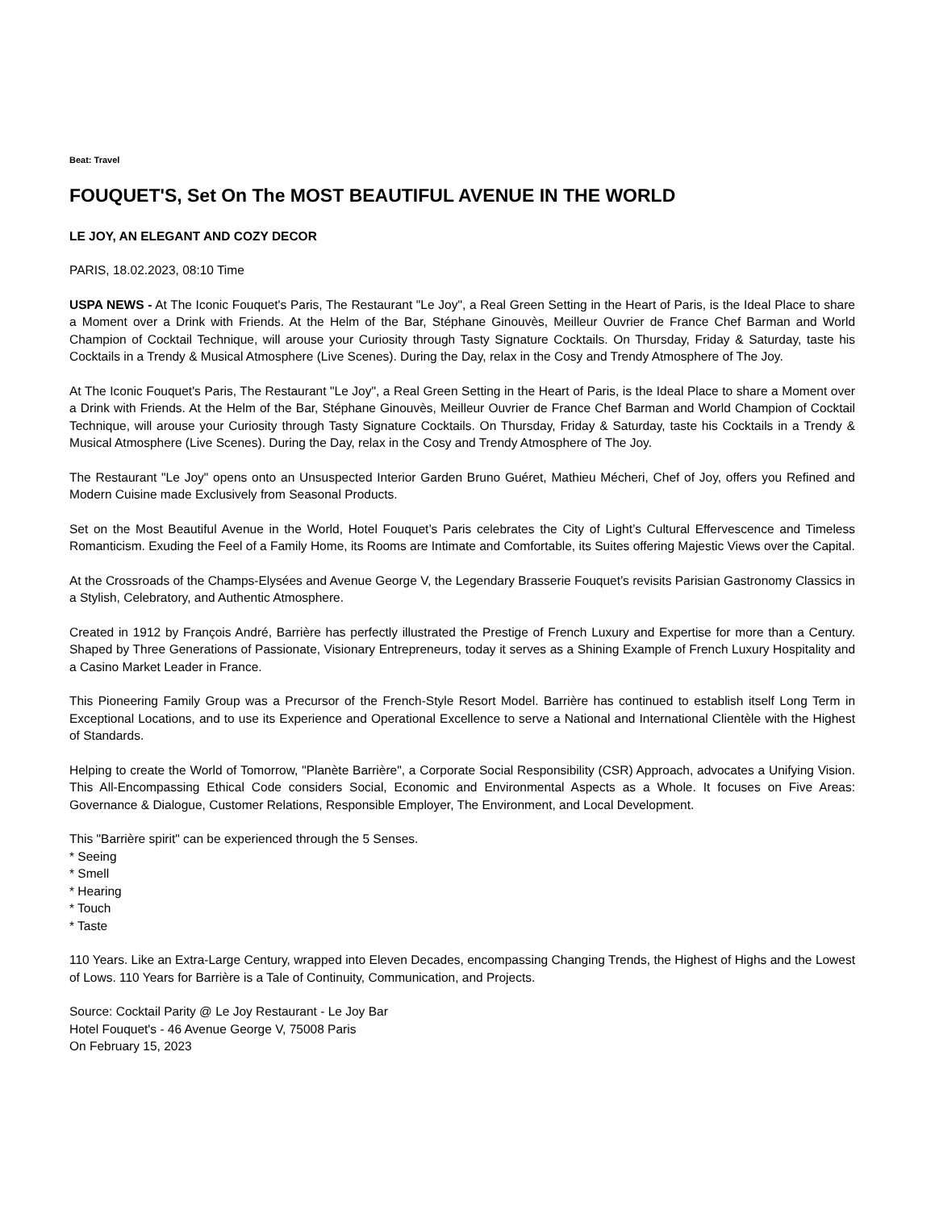Beat: Travel
FOUQUET'S, Set On The MOST BEAUTIFUL AVENUE IN THE WORLD
LE JOY, AN ELEGANT AND COZY DECOR
PARIS, 18.02.2023, 08:10 Time
USPA NEWS - At The Iconic Fouquet's Paris, The Restaurant "Le Joy", a Real Green Setting in the Heart of Paris, is the Ideal Place to share a Moment over a Drink with Friends. At the Helm of the Bar, Stéphane Ginouvès, Meilleur Ouvrier de France Chef Barman and World Champion of Cocktail Technique, will arouse your Curiosity through Tasty Signature Cocktails. On Thursday, Friday & Saturday, taste his Cocktails in a Trendy & Musical Atmosphere (Live Scenes). During the Day, relax in the Cosy and Trendy Atmosphere of The Joy.
At The Iconic Fouquet's Paris, The Restaurant "Le Joy", a Real Green Setting in the Heart of Paris, is the Ideal Place to share a Moment over a Drink with Friends. At the Helm of the Bar, Stéphane Ginouvès, Meilleur Ouvrier de France Chef Barman and World Champion of Cocktail Technique, will arouse your Curiosity through Tasty Signature Cocktails. On Thursday, Friday & Saturday, taste his Cocktails in a Trendy & Musical Atmosphere (Live Scenes). During the Day, relax in the Cosy and Trendy Atmosphere of The Joy.
The Restaurant "Le Joy" opens onto an Unsuspected Interior Garden Bruno Guéret, Mathieu Mécheri, Chef of Joy, offers you Refined and Modern Cuisine made Exclusively from Seasonal Products.
Set on the Most Beautiful Avenue in the World, Hotel Fouquet’s Paris celebrates the City of Light’s Cultural Effervescence and Timeless Romanticism. Exuding the Feel of a Family Home, its Rooms are Intimate and Comfortable, its Suites offering Majestic Views over the Capital.
At the Crossroads of the Champs-Elysées and Avenue George V, the Legendary Brasserie Fouquet’s revisits Parisian Gastronomy Classics in a Stylish, Celebratory, and Authentic Atmosphere.
Created in 1912 by François André, Barrière has perfectly illustrated the Prestige of French Luxury and Expertise for more than a Century. Shaped by Three Generations of Passionate, Visionary Entrepreneurs, today it serves as a Shining Example of French Luxury Hospitality and a Casino Market Leader in France.
This Pioneering Family Group was a Precursor of the French-Style Resort Model. Barrière has continued to establish itself Long Term in Exceptional Locations, and to use its Experience and Operational Excellence to serve a National and International Clientèle with the Highest of Standards.
Helping to create the World of Tomorrow, "Planète Barrière", a Corporate Social Responsibility (CSR) Approach, advocates a Unifying Vision. This All-Encompassing Ethical Code considers Social, Economic and Environmental Aspects as a Whole. It focuses on Five Areas: Governance & Dialogue, Customer Relations, Responsible Employer, The Environment, and Local Development.
This "Barrière spirit" can be experienced through the 5 Senses.
* Seeing
* Smell
* Hearing
* Touch
* Taste
110 Years. Like an Extra-Large Century, wrapped into Eleven Decades, encompassing Changing Trends, the Highest of Highs and the Lowest of Lows. 110 Years for Barrière is a Tale of Continuity, Communication, and Projects.
Source: Cocktail Parity @ Le Joy Restaurant - Le Joy Bar
Hotel Fouquet's - 46 Avenue George V, 75008 Paris
On February 15, 2023